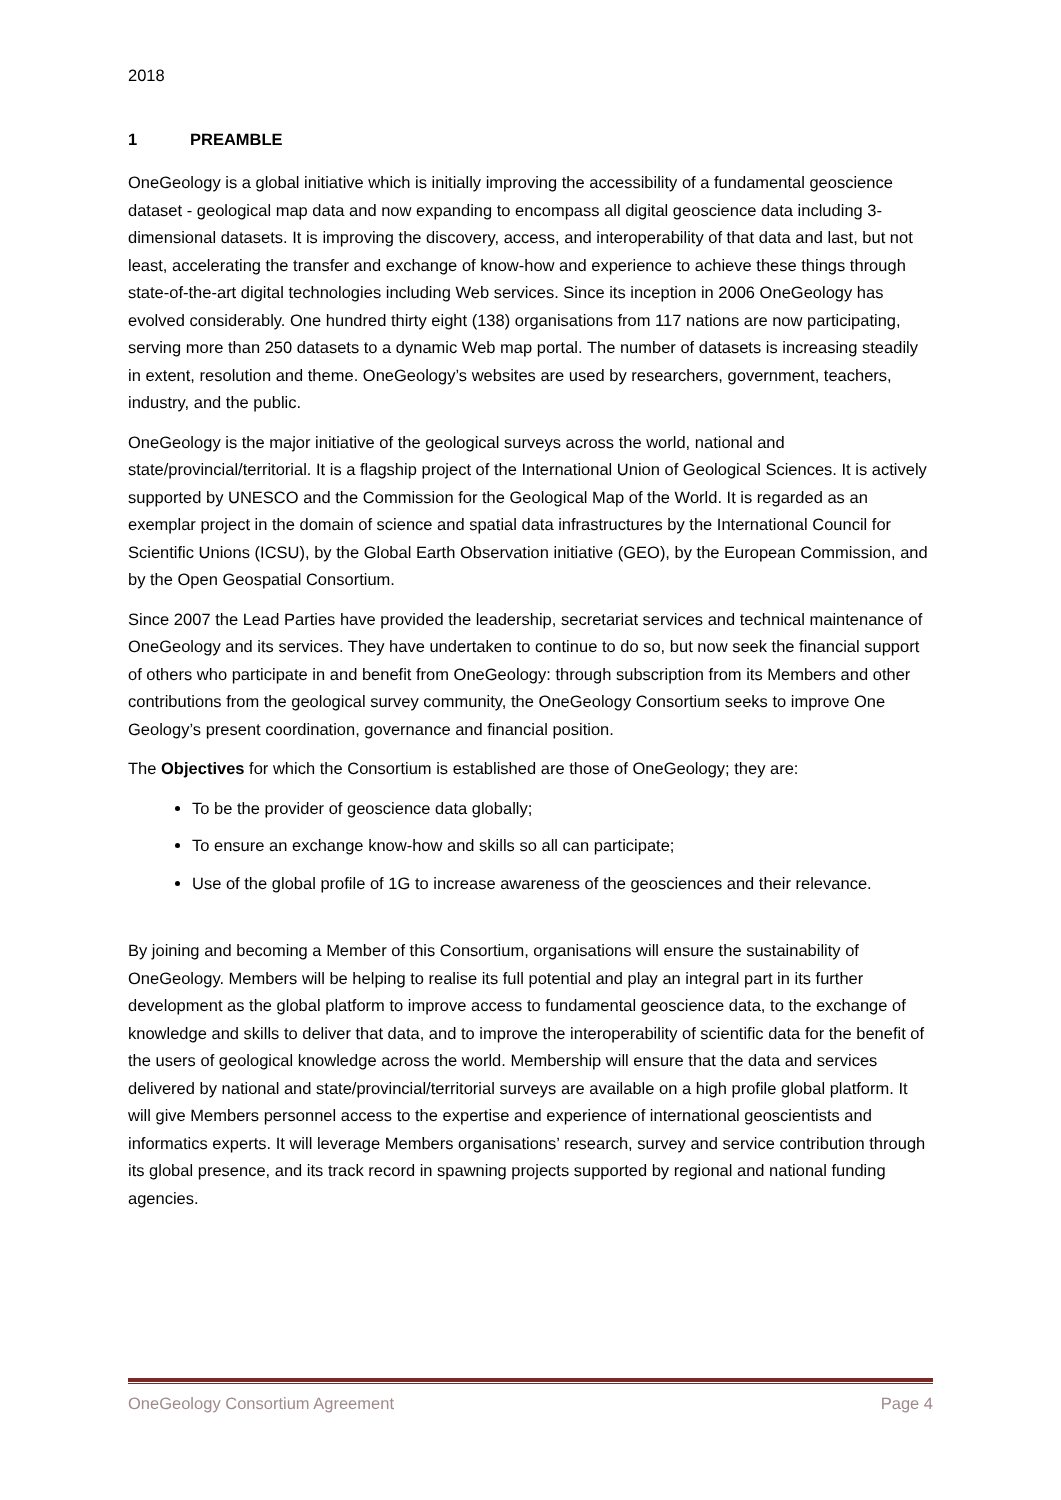2018
1 PREAMBLE
OneGeology is a global initiative which is initially improving the accessibility of a fundamental geoscience dataset - geological map data and now expanding to encompass all digital geoscience data including 3-dimensional datasets. It is improving the discovery, access, and interoperability of that data and last, but not least, accelerating the transfer and exchange of know-how and experience to achieve these things through state-of-the-art digital technologies including Web services. Since its inception in 2006 OneGeology has evolved considerably. One hundred thirty eight (138) organisations from 117 nations are now participating, serving more than 250 datasets to a dynamic Web map portal. The number of datasets is increasing steadily in extent, resolution and theme. OneGeology’s websites are used by researchers, government, teachers, industry, and the public.
OneGeology is the major initiative of the geological surveys across the world, national and state/provincial/territorial. It is a flagship project of the International Union of Geological Sciences. It is actively supported by UNESCO and the Commission for the Geological Map of the World. It is regarded as an exemplar project in the domain of science and spatial data infrastructures by the International Council for Scientific Unions (ICSU), by the Global Earth Observation initiative (GEO), by the European Commission, and by the Open Geospatial Consortium.
Since 2007 the Lead Parties have provided the leadership, secretariat services and technical maintenance of OneGeology and its services. They have undertaken to continue to do so, but now seek the financial support of others who participate in and benefit from OneGeology: through subscription from its Members and other contributions from the geological survey community, the OneGeology Consortium seeks to improve One Geology’s present coordination, governance and financial position.
The Objectives for which the Consortium is established are those of OneGeology; they are:
To be the provider of geoscience data globally;
To ensure an exchange know-how and skills so all can participate;
Use of the global profile of 1G to increase awareness of the geosciences and their relevance.
By joining and becoming a Member of this Consortium, organisations will ensure the sustainability of OneGeology. Members will be helping to realise its full potential and play an integral part in its further development as the global platform to improve access to fundamental geoscience data, to the exchange of knowledge and skills to deliver that data, and to improve the interoperability of scientific data for the benefit of the users of geological knowledge across the world. Membership will ensure that the data and services delivered by national and state/provincial/territorial surveys are available on a high profile global platform. It will give Members personnel access to the expertise and experience of international geoscientists and informatics experts. It will leverage Members organisations’ research, survey and service contribution through its global presence, and its track record in spawning projects supported by regional and national funding agencies.
OneGeology Consortium Agreement Page 4